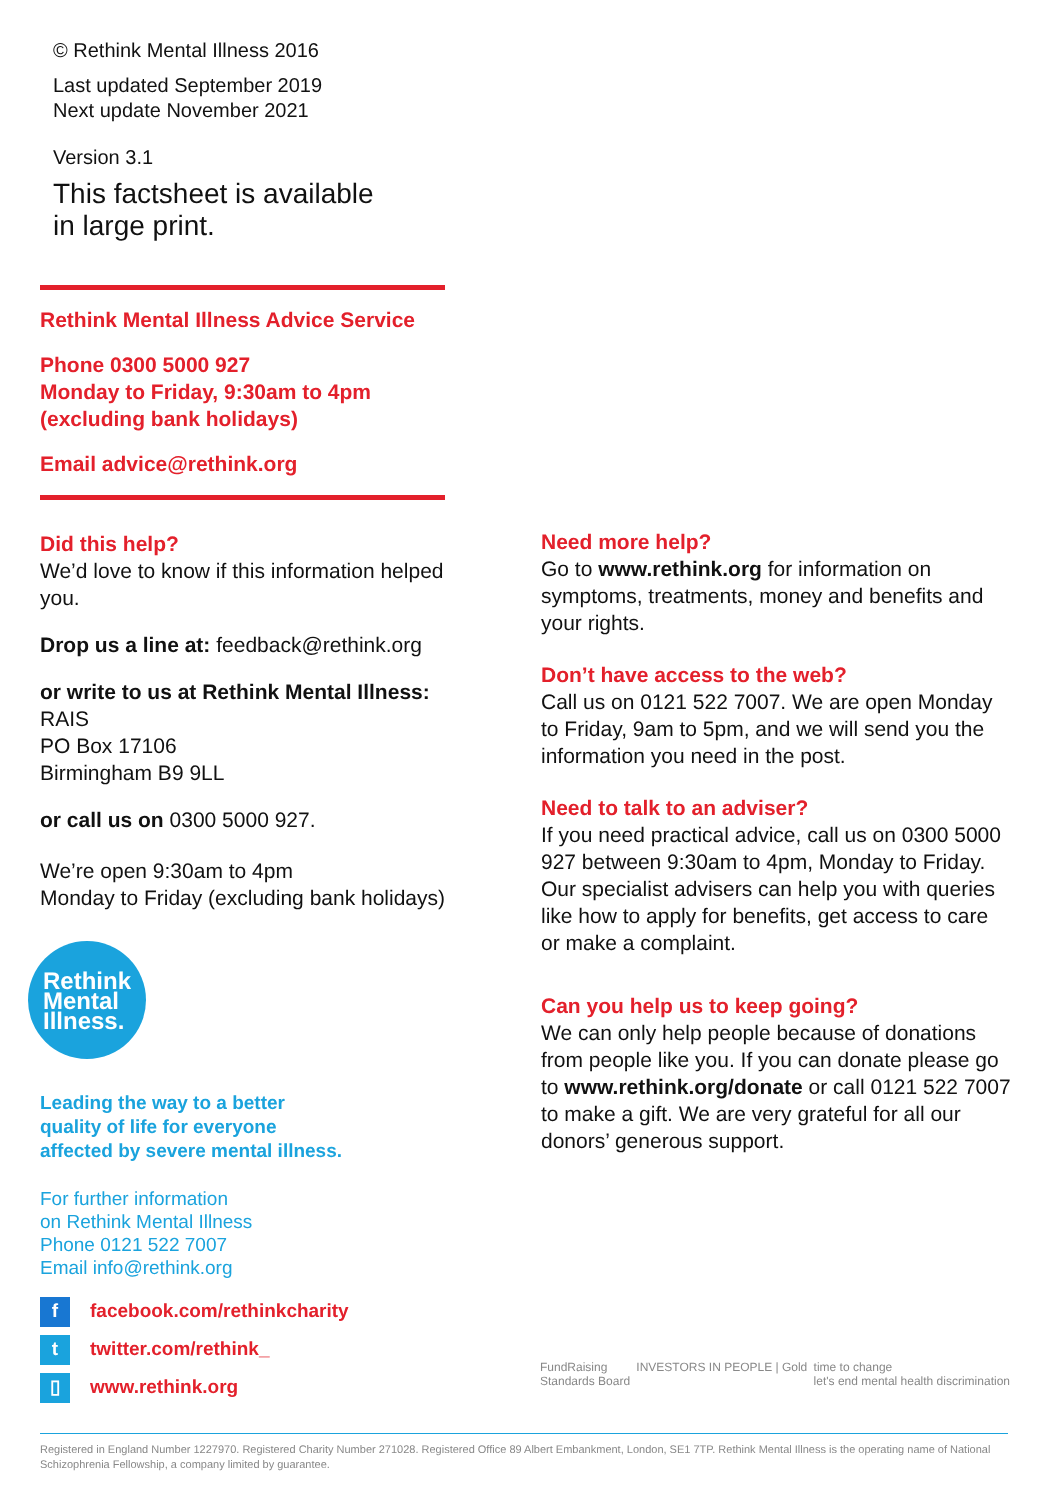© Rethink Mental Illness 2016
Last updated September 2019
Next update November 2021
Version 3.1
This factsheet is available
in large print.
Rethink Mental Illness Advice Service
Phone 0300 5000 927
Monday to Friday, 9:30am to 4pm
(excluding bank holidays)
Email advice@rethink.org
Did this help?
We’d love to know if this information helped you.
Drop us a line at: feedback@rethink.org
or write to us at Rethink Mental Illness:
RAIS
PO Box 17106
Birmingham B9 9LL
or call us on 0300 5000 927.
We’re open 9:30am to 4pm
Monday to Friday (excluding bank holidays)
Rethink
Mental
Illness.
Leading the way to a better
quality of life for everyone
affected by severe mental illness.
For further information
on Rethink Mental Illness
Phone 0121 522 7007
Email info@rethink.org
f facebook.com/rethinkcharity
t twitter.com/rethink_
▯ www.rethink.org
Need more help?
Go to www.rethink.org for information on symptoms, treatments, money and benefits and your rights.
Don’t have access to the web?
Call us on 0121 522 7007. We are open Monday to Friday, 9am to 5pm, and we will send you the information you need in the post.
Need to talk to an adviser?
If you need practical advice, call us on 0300 5000 927 between 9:30am to 4pm, Monday to Friday. Our specialist advisers can help you with queries like how to apply for benefits, get access to care or make a complaint.
Can you help us to keep going?
We can only help people because of donations from people like you. If you can donate please go to www.rethink.org/donate or call 0121 522 7007 to make a gift. We are very grateful for all our donors’ generous support.
FundRaising
Standards Board INVESTORS IN PEOPLE | Gold time to change
let's end mental health discrimination
Registered in England Number 1227970. Registered Charity Number 271028. Registered Office 89 Albert Embankment, London, SE1 7TP. Rethink Mental Illness is the operating name of National Schizophrenia Fellowship, a company limited by guarantee.